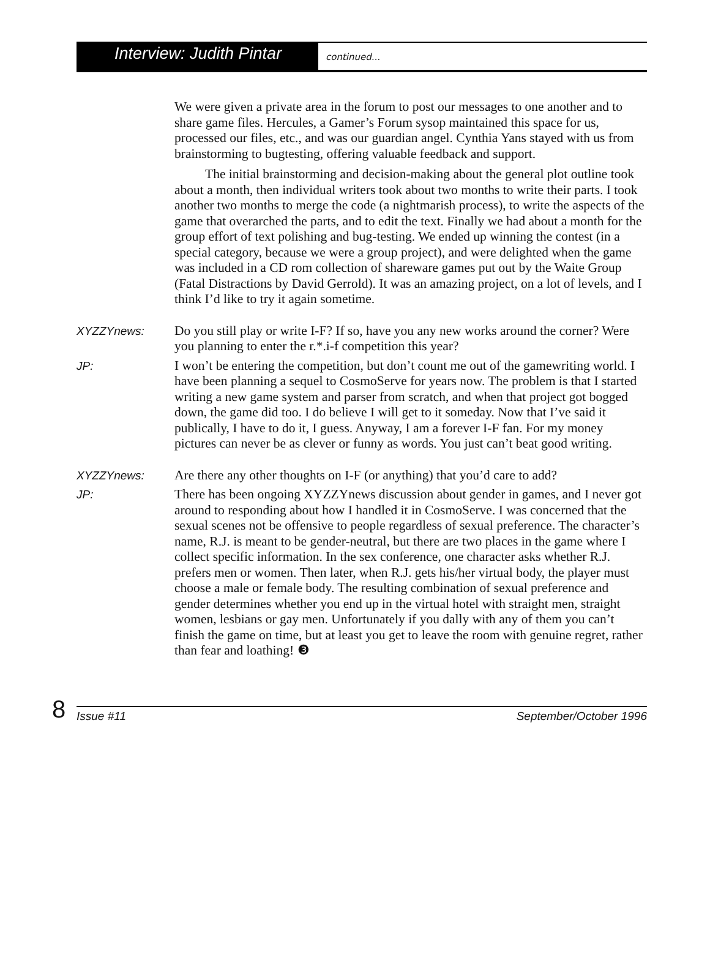Interview: Judith Pintar
continued...
We were given a private area in the forum to post our messages to one another and to share game files. Hercules, a Gamer’s Forum sysop maintained this space for us, processed our files, etc., and was our guardian angel. Cynthia Yans stayed with us from brainstorming to bugtesting, offering valuable feedback and support.
The initial brainstorming and decision-making about the general plot outline took about a month, then individual writers took about two months to write their parts. I took another two months to merge the code (a nightmarish process), to write the aspects of the game that overarched the parts, and to edit the text. Finally we had about a month for the group effort of text polishing and bug-testing. We ended up winning the contest (in a special category, because we were a group project), and were delighted when the game was included in a CD rom collection of shareware games put out by the Waite Group (Fatal Distractions by David Gerrold). It was an amazing project, on a lot of levels, and I think I’d like to try it again sometime.
XYZZYnews: Do you still play or write I-F? If so, have you any new works around the corner? Were you planning to enter the r.*.i-f competition this year?
JP: I won’t be entering the competition, but don’t count me out of the gamewriting world. I have been planning a sequel to CosmoServe for years now. The problem is that I started writing a new game system and parser from scratch, and when that project got bogged down, the game did too. I do believe I will get to it someday. Now that I’ve said it publically, I have to do it, I guess. Anyway, I am a forever I-F fan. For my money pictures can never be as clever or funny as words. You just can’t beat good writing.
XYZZYnews: Are there any other thoughts on I-F (or anything) that you’d care to add?
JP: There has been ongoing XYZZYnews discussion about gender in games, and I never got around to responding about how I handled it in CosmoServe. I was concerned that the sexual scenes not be offensive to people regardless of sexual preference. The character’s name, R.J. is meant to be gender-neutral, but there are two places in the game where I collect specific information. In the sex conference, one character asks whether R.J. prefers men or women. Then later, when R.J. gets his/her virtual body, the player must choose a male or female body. The resulting combination of sexual preference and gender determines whether you end up in the virtual hotel with straight men, straight women, lesbians or gay men. Unfortunately if you dally with any of them you can’t finish the game on time, but at least you get to leave the room with genuine regret, rather than fear and loathing! ❸
8
Issue #11 September/October 1996